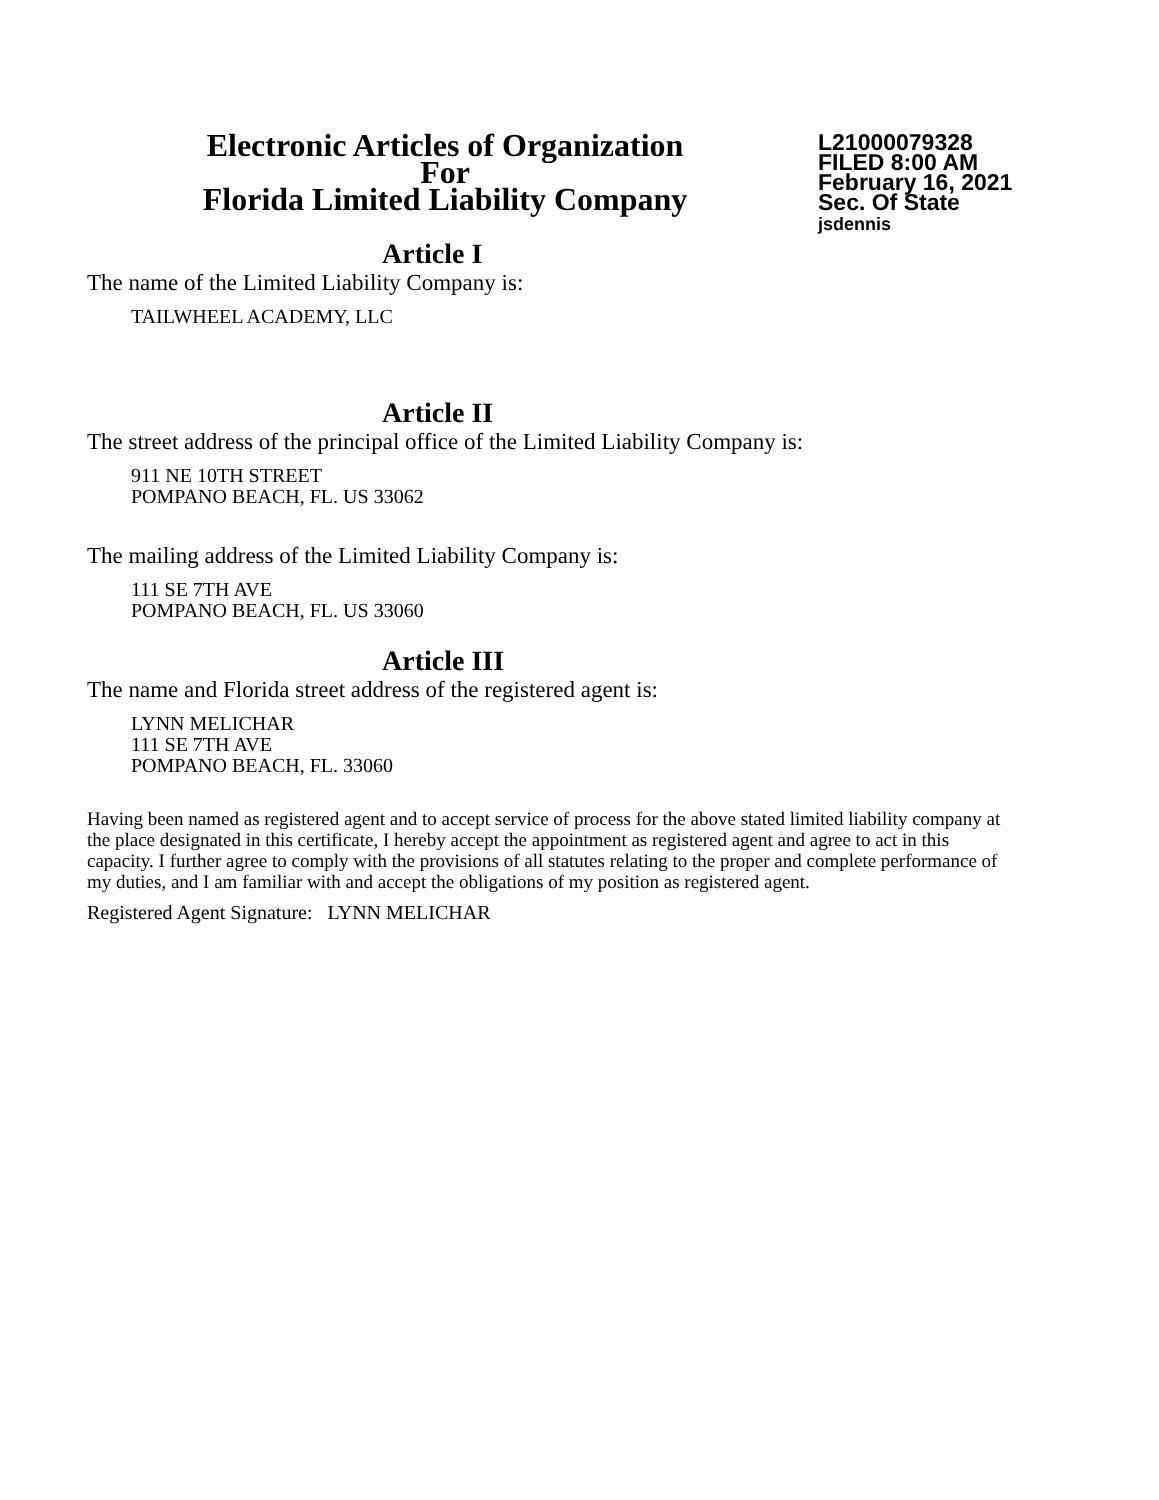Electronic Articles of Organization
For
Florida Limited Liability Company
L21000079328
FILED 8:00 AM
February 16, 2021
Sec. Of State
jsdennis
Article I
The name of the Limited Liability Company is:
TAILWHEEL ACADEMY, LLC
Article II
The street address of the principal office of the Limited Liability Company is:
911 NE 10TH STREET
POMPANO BEACH, FL. US 33062
The mailing address of the Limited Liability Company is:
111 SE 7TH AVE
POMPANO BEACH, FL. US 33060
Article III
The name and Florida street address of the registered agent is:
LYNN MELICHAR
111 SE 7TH AVE
POMPANO BEACH, FL. 33060
Having been named as registered agent and to accept service of process for the above stated limited liability company at the place designated in this certificate, I hereby accept the appointment as registered agent and agree to act in this capacity. I further agree to comply with the provisions of all statutes relating to the proper and complete performance of my duties, and I am familiar with and accept the obligations of my position as registered agent.
Registered Agent Signature: LYNN MELICHAR